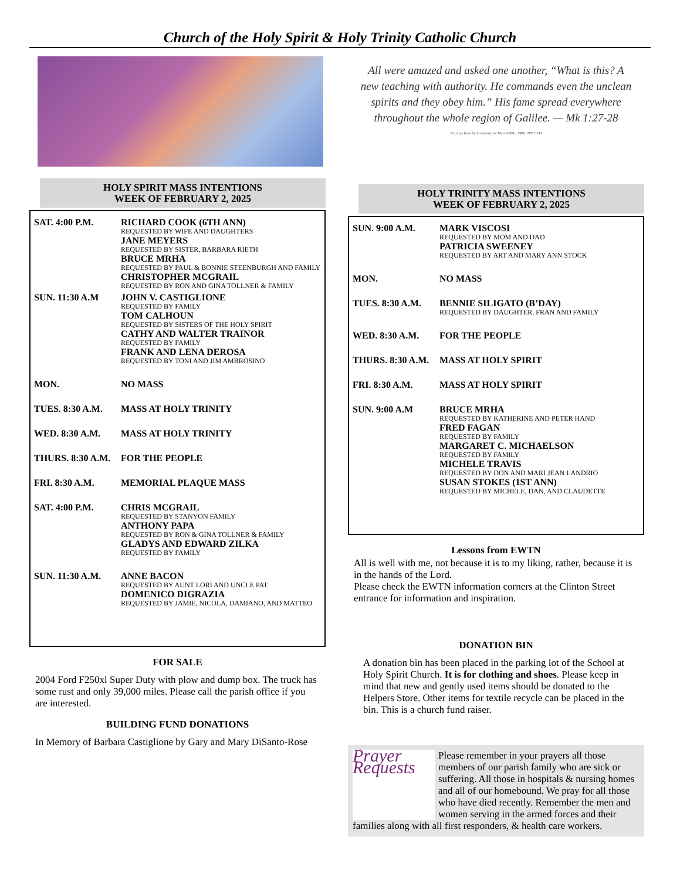Church of the Holy Spirit & Holy Trinity Catholic Church
HOLY SPIRIT MASS INTENTIONS
WEEK OF FEBRUARY 2, 2025
SAT. 4:00 P.M. RICHARD COOK (6TH ANN)
REQUESTED BY WIFE AND DAUGHTERS
JANE MEYERS
REQUESTED BY SISTER, BARBARA RIETH
BRUCE MRHA
REQUESTED BY PAUL & BONNIE STEENBURGH AND FAMILY
CHRISTOPHER MCGRAIL
REQUESTED BY RON AND GINA TOLLNER & FAMILY
SUN. 11:30 A.M JOHN V. CASTIGLIONE
REQUESTED BY FAMILY
TOM CALHOUN
REQUESTED BY SISTERS OF THE HOLY SPIRIT
CATHY AND WALTER TRAINOR
REQUESTED BY FAMILY
FRANK AND LENA DEROSA
REQUESTED BY TONI AND JIM AMBROSINO
MON. NO MASS
TUES. 8:30 A.M. MASS AT HOLY TRINITY
WED. 8:30 A.M. MASS AT HOLY TRINITY
THURS. 8:30 A.M.
FOR THE PEOPLE
FRI. 8:30 A.M. MEMORIAL PLAQUE MASS
SAT. 4:00 P.M. CHRIS MCGRAIL
REQUESTED BY STANYON FAMILY
ANTHONY PAPA
REQUESTED BY RON & GINA TOLLNER & FAMILY
GLADYS AND EDWARD ZILKA
REQUESTED BY FAMILY
SUN. 11:30 A.M. ANNE BACON
REQUESTED BY AUNT LORI AND UNCLE PAT
DOMENICO DIGRAZIA
REQUESTED BY JAMIE, NICOLA, DAMIANO, AND MATTEO
FOR SALE
2004 Ford F250xl Super Duty with plow and dump box. The truck has some rust and only 39,000 miles. Please call the parish office if you are interested.
BUILDING FUND DONATIONS
In Memory of Barbara Castiglione by Gary and Mary DiSanto-Rose
All were amazed and asked one another, “What is this? A new teaching with authority. He commands even the unclean spirits and they obey him.” His fame spread everywhere throughout the whole region of Galilee. — Mk 1:27-28
Excerpts from the Lectionary for Mass ©2001, 1998, 1970 CCD
HOLY TRINITY MASS INTENTIONS
WEEK OF FEBRUARY 2, 2025
SUN. 9:00 A.M. MARK VISCOSI
REQUESTED BY MOM AND DAD
PATRICIA SWEENEY
REQUESTED BY ART AND MARY ANN STOCK
MON. NO MASS
TUES. 8:30 A.M. BENNIE SILIGATO (B’DAY)
REQUESTED BY DAUGHTER, FRAN AND FAMILY
WED. 8:30 A.M. FOR THE PEOPLE
THURS. 8:30 A.M.
MASS AT HOLY SPIRIT
FRI. 8:30 A.M. MASS AT HOLY SPIRIT
SUN. 9:00 A.M BRUCE MRHA
REQUESTED BY KATHERINE AND PETER HAND
FRED FAGAN
REQUESTED BY FAMILY
MARGARET C. MICHAELSON
REQUESTED BY FAMILY
MICHELE TRAVIS
REQUESTED BY DON AND MARI JEAN LANDRIO
SUSAN STOKES (1ST ANN)
REQUESTED BY MICHELE, DAN, AND CLAUDETTE
Lessons from EWTN
All is well with me, not because it is to my liking, rather, because it is in the hands of the Lord.
Please check the EWTN information corners at the Clinton Street entrance for information and inspiration.
DONATION BIN
A donation bin has been placed in the parking lot of the School at Holy Spirit Church. It is for clothing and shoes. Please keep in mind that new and gently used items should be donated to the Helpers Store. Other items for textile recycle can be placed in the bin. This is a church fund raiser.
Prayer Requests
Please remember in your prayers all those members of our parish family who are sick or suffering. All those in hospitals & nursing homes and all of our homebound. We pray for all those who have died recently. Remember the men and women serving in the armed forces and their families along with all first responders, & health care workers.